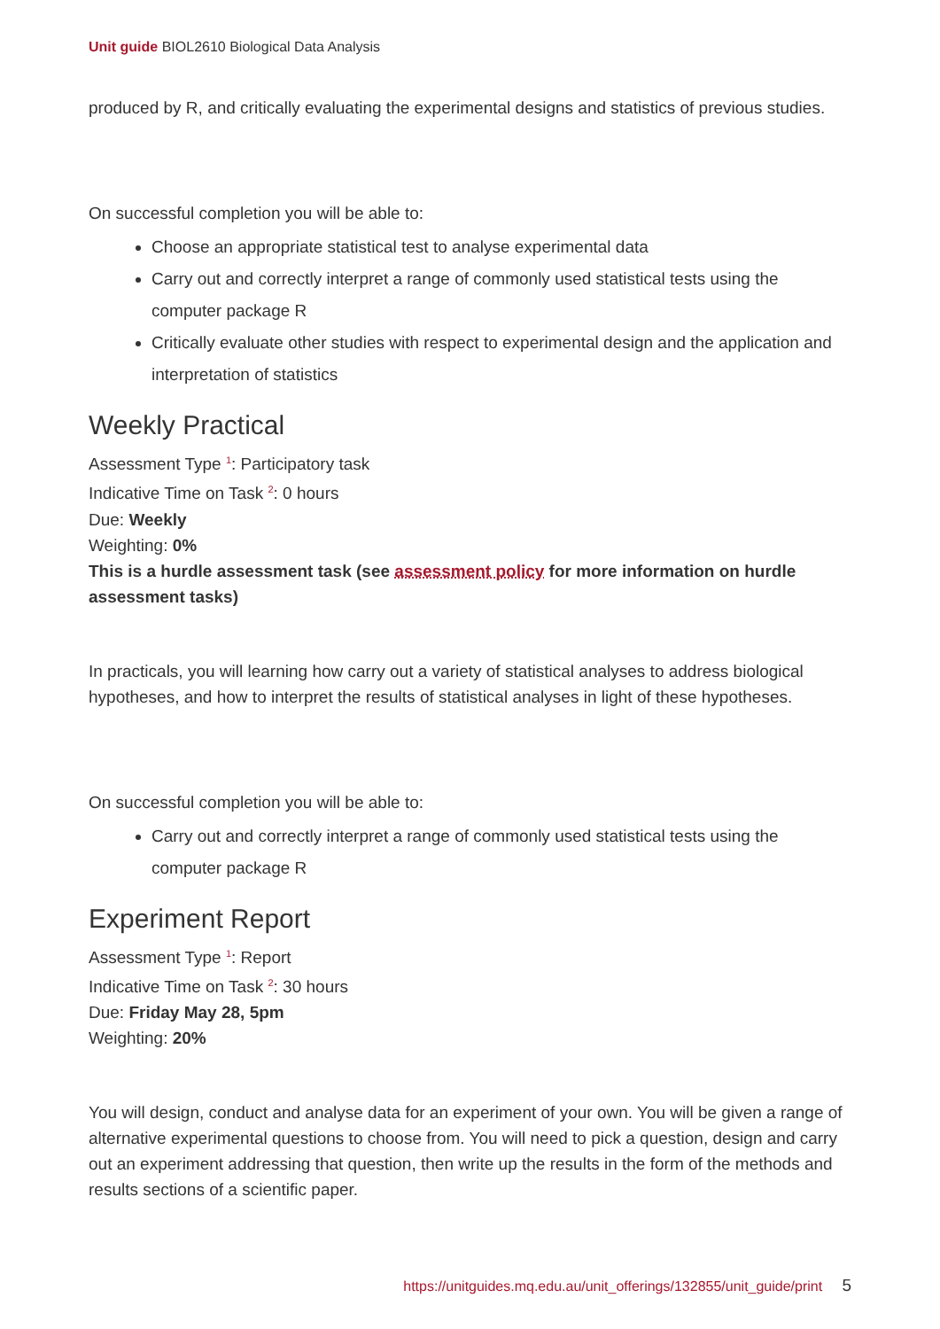Unit guide BIOL2610 Biological Data Analysis
produced by R, and critically evaluating the experimental designs and statistics of previous studies.
On successful completion you will be able to:
Choose an appropriate statistical test to analyse experimental data
Carry out and correctly interpret a range of commonly used statistical tests using the computer package R
Critically evaluate other studies with respect to experimental design and the application and interpretation of statistics
Weekly Practical
Assessment Type <sup>1</sup>: Participatory task
Indicative Time on Task <sup>2</sup>: 0 hours
Due: Weekly
Weighting: 0%
This is a hurdle assessment task (see assessment policy for more information on hurdle assessment tasks)
In practicals, you will learning how carry out a variety of statistical analyses to address biological hypotheses, and how to interpret the results of statistical analyses in light of these hypotheses.
On successful completion you will be able to:
Carry out and correctly interpret a range of commonly used statistical tests using the computer package R
Experiment Report
Assessment Type <sup>1</sup>: Report
Indicative Time on Task <sup>2</sup>: 30 hours
Due: Friday May 28, 5pm
Weighting: 20%
You will design, conduct and analyse data for an experiment of your own. You will be given a range of alternative experimental questions to choose from. You will need to pick a question, design and carry out an experiment addressing that question, then write up the results in the form of the methods and results sections of a scientific paper.
https://unitguides.mq.edu.au/unit_offerings/132855/unit_guide/print 5